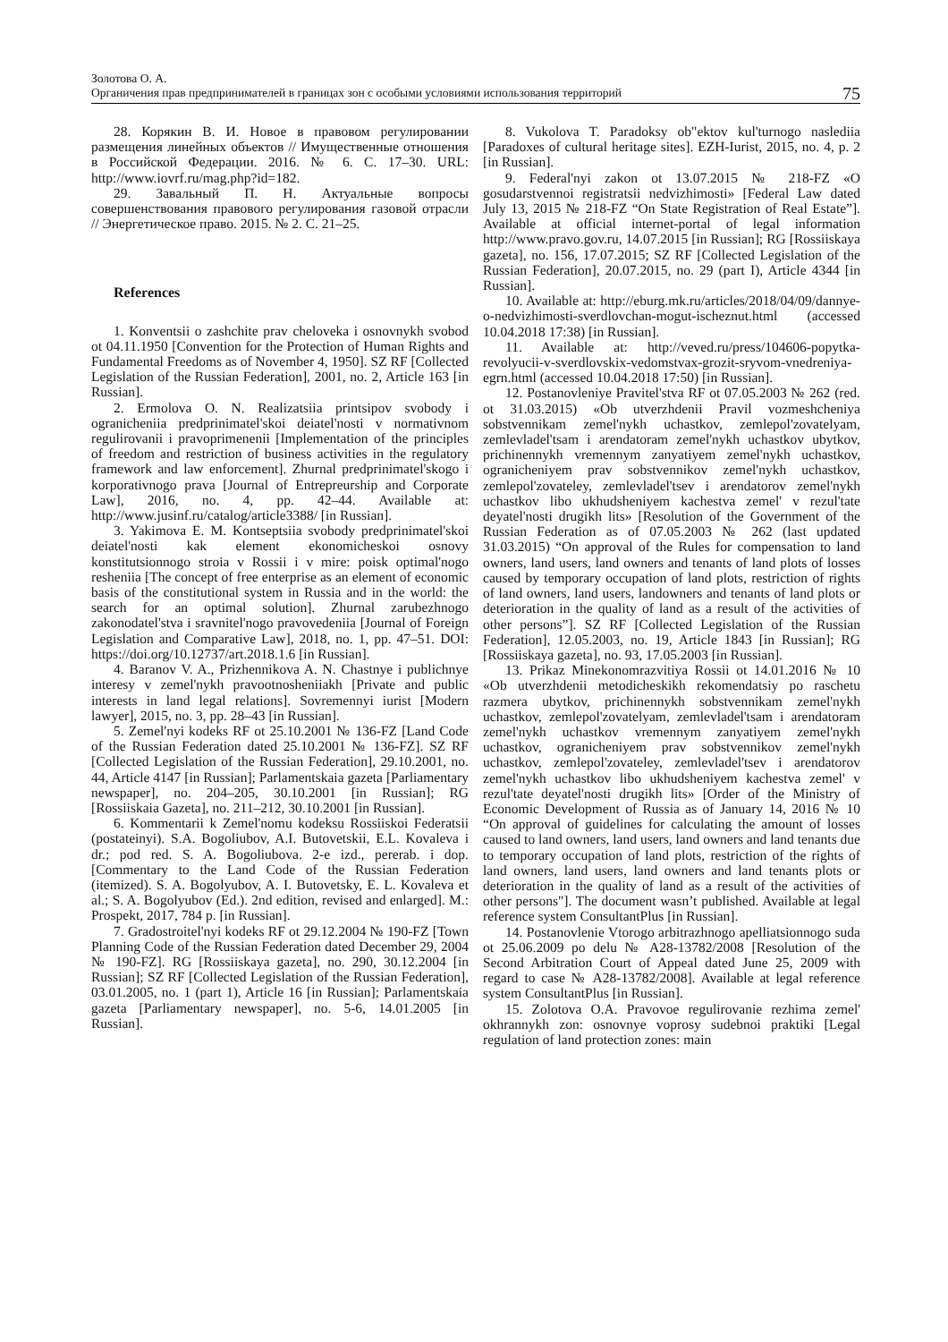Золотова О. А.
Органичения прав предпринимателей в границах зон с особыми условиями использования территорий
75
28. Корякин В. И. Новое в правовом регулировании размещения линейных объектов // Имущественные отношения в Российской Федерации. 2016. № 6. С. 17–30. URL: http://www.iovrf.ru/mag.php?id=182.
29. Завальный П. Н. Актуальные вопросы совершенствования правового регулирования газовой отрасли // Энергетическое право. 2015. № 2. С. 21–25.
References
1. Konventsii o zashchite prav cheloveka i osnovnykh svobod ot 04.11.1950 [Convention for the Protection of Human Rights and Fundamental Freedoms as of November 4, 1950]. SZ RF [Collected Legislation of the Russian Federation], 2001, no. 2, Article 163 [in Russian].
2. Ermolova O. N. Realizatsiia printsipov svobody i ogranicheniia predprinimatel'skoi deiatel'nosti v normativnom regulirovanii i pravoprimenenii [Implementation of the principles of freedom and restriction of business activities in the regulatory framework and law enforcement]. Zhurnal predprinimatel'skogo i korporativnogo prava [Journal of Entrepreurship and Corporate Law], 2016, no. 4, pp. 42–44. Available at: http://www.jusinf.ru/catalog/article3388/ [in Russian].
3. Yakimova E. M. Kontseptsiia svobody predprinimatel'skoi deiatel'nosti kak element ekonomicheskoi osnovy konstitutsionnogo stroia v Rossii i v mire: poisk optimal'nogo resheniia [The concept of free enterprise as an element of economic basis of the constitutional system in Russia and in the world: the search for an optimal solution]. Zhurnal zarubezhnogo zakonodatel'stva i sravnitel'nogo pravovedeniia [Journal of Foreign Legislation and Comparative Law], 2018, no. 1, pp. 47–51. DOI: https://doi.org/10.12737/art.2018.1.6 [in Russian].
4. Baranov V. A., Prizhennikova A. N. Chastnye i publichnye interesy v zemel'nykh pravootnosheniiakh [Private and public interests in land legal relations]. Sovremennyi iurist [Modern lawyer], 2015, no. 3, pp. 28–43 [in Russian].
5. Zemel'nyi kodeks RF ot 25.10.2001 № 136-FZ [Land Code of the Russian Federation dated 25.10.2001 № 136-FZ]. SZ RF [Collected Legislation of the Russian Federation], 29.10.2001, no. 44, Article 4147 [in Russian]; Parlamentskaia gazeta [Parliamentary newspaper], no. 204–205, 30.10.2001 [in Russian]; RG [Rossiiskaia Gazeta], no. 211–212, 30.10.2001 [in Russian].
6. Kommentarii k Zemel'nomu kodeksu Rossiiskoi Federatsii (postateinyi). S.A. Bogoliubov, A.I. Butovetskii, E.L. Kovaleva i dr.; pod red. S. A. Bogoliubova. 2-e izd., pererab. i dop. [Commentary to the Land Code of the Russian Federation (itemized). S. A. Bogolyubov, A. I. Butovetsky, E. L. Kovaleva et al.; S. A. Bogolyubov (Ed.). 2nd edition, revised and enlarged]. M.: Prospekt, 2017, 784 p. [in Russian].
7. Gradostroitel'nyi kodeks RF ot 29.12.2004 № 190-FZ [Town Planning Code of the Russian Federation dated December 29, 2004 № 190-FZ]. RG [Rossiiskaya gazeta], no. 290, 30.12.2004 [in Russian]; SZ RF [Collected Legislation of the Russian Federation], 03.01.2005, no. 1 (part 1), Article 16 [in Russian]; Parlamentskaia gazeta [Parliamentary newspaper], no. 5-6, 14.01.2005 [in Russian].
8. Vukolova T. Paradoksy ob"ektov kul'turnogo naslediia [Paradoxes of cultural heritage sites]. EZH-Iurist, 2015, no. 4, p. 2 [in Russian].
9. Federal'nyi zakon ot 13.07.2015 № 218-FZ «O gosudarstvennoi registratsii nedvizhimosti» [Federal Law dated July 13, 2015 № 218-FZ “On State Registration of Real Estate”]. Available at official internet-portal of legal information http://www.pravo.gov.ru, 14.07.2015 [in Russian]; RG [Rossiiskaya gazeta], no. 156, 17.07.2015; SZ RF [Collected Legislation of the Russian Federation], 20.07.2015, no. 29 (part I), Article 4344 [in Russian].
10. Available at: http://eburg.mk.ru/articles/2018/04/09/dannye-o-nedvizhimosti-sverdlovchan-mogut-ischeznut.html (accessed 10.04.2018 17:38) [in Russian].
11. Available at: http://veved.ru/press/104606-popytka-revolyucii-v-sverdlovskix-vedomstvax-grozit-sryvom-vnedreniya-egrn.html (accessed 10.04.2018 17:50) [in Russian].
12. Postanovleniye Pravitel'stva RF ot 07.05.2003 № 262 (red. ot 31.03.2015) «Ob utverzhdenii Pravil vozmeshcheniya sobstvennikam zemel'nykh uchastkov, zemlepol'zovatelyam, zemlevladel'tsam i arendatoram zemel'nykh uchastkov ubytkov, prichinennykh vremennym zanyatiyem zemel'nykh uchastkov, ogranicheniyem prav sobstvennikov zemel'nykh uchastkov, zemlepol'zovateley, zemlevladel'tsev i arendatorov zemel'nykh uchastkov libo ukhudsheniyem kachestva zemel' v rezul'tate deyatel'nosti drugikh lits» [Resolution of the Government of the Russian Federation as of 07.05.2003 № 262 (last updated 31.03.2015) “On approval of the Rules for compensation to land owners, land users, land owners and tenants of land plots of losses caused by temporary occupation of land plots, restriction of rights of land owners, land users, landowners and tenants of land plots or deterioration in the quality of land as a result of the activities of other persons”]. SZ RF [Collected Legislation of the Russian Federation], 12.05.2003, no. 19, Article 1843 [in Russian]; RG [Rossiiskaya gazeta], no. 93, 17.05.2003 [in Russian].
13. Prikaz Minekonomrazvitiya Rossii ot 14.01.2016 № 10 «Ob utverzhdenii metodicheskikh rekomendatsiy po raschetu razmera ubytkov, prichinennykh sobstvennikam zemel'nykh uchastkov, zemlepol'zovatelyam, zemlevladel'tsam i arendatoram zemel'nykh uchastkov vremennym zanyatiyem zemel'nykh uchastkov, ogranicheniyem prav sobstvennikov zemel'nykh uchastkov, zemlepol'zovateley, zemlevladel'tsev i arendatorov zemel'nykh uchastkov libo ukhudsheniyem kachestva zemel' v rezul'tate deyatel'nosti drugikh lits» [Order of the Ministry of Economic Development of Russia as of January 14, 2016 № 10 “On approval of guidelines for calculating the amount of losses caused to land owners, land users, land owners and land tenants due to temporary occupation of land plots, restriction of the rights of land owners, land users, land owners and land tenants plots or deterioration in the quality of land as a result of the activities of other persons"]. The document wasn’t published. Available at legal reference system ConsultantPlus [in Russian].
14. Postanovlenie Vtorogo arbitrazhnogo apelliatsionnogo suda ot 25.06.2009 po delu № A28-13782/2008 [Resolution of the Second Arbitration Court of Appeal dated June 25, 2009 with regard to case № A28-13782/2008]. Available at legal reference system ConsultantPlus [in Russian].
15. Zolotova O.A. Pravovoe regulirovanie rezhima zemel' okhrannykh zon: osnovnye voprosy sudebnoi praktiki [Legal regulation of land protection zones: main